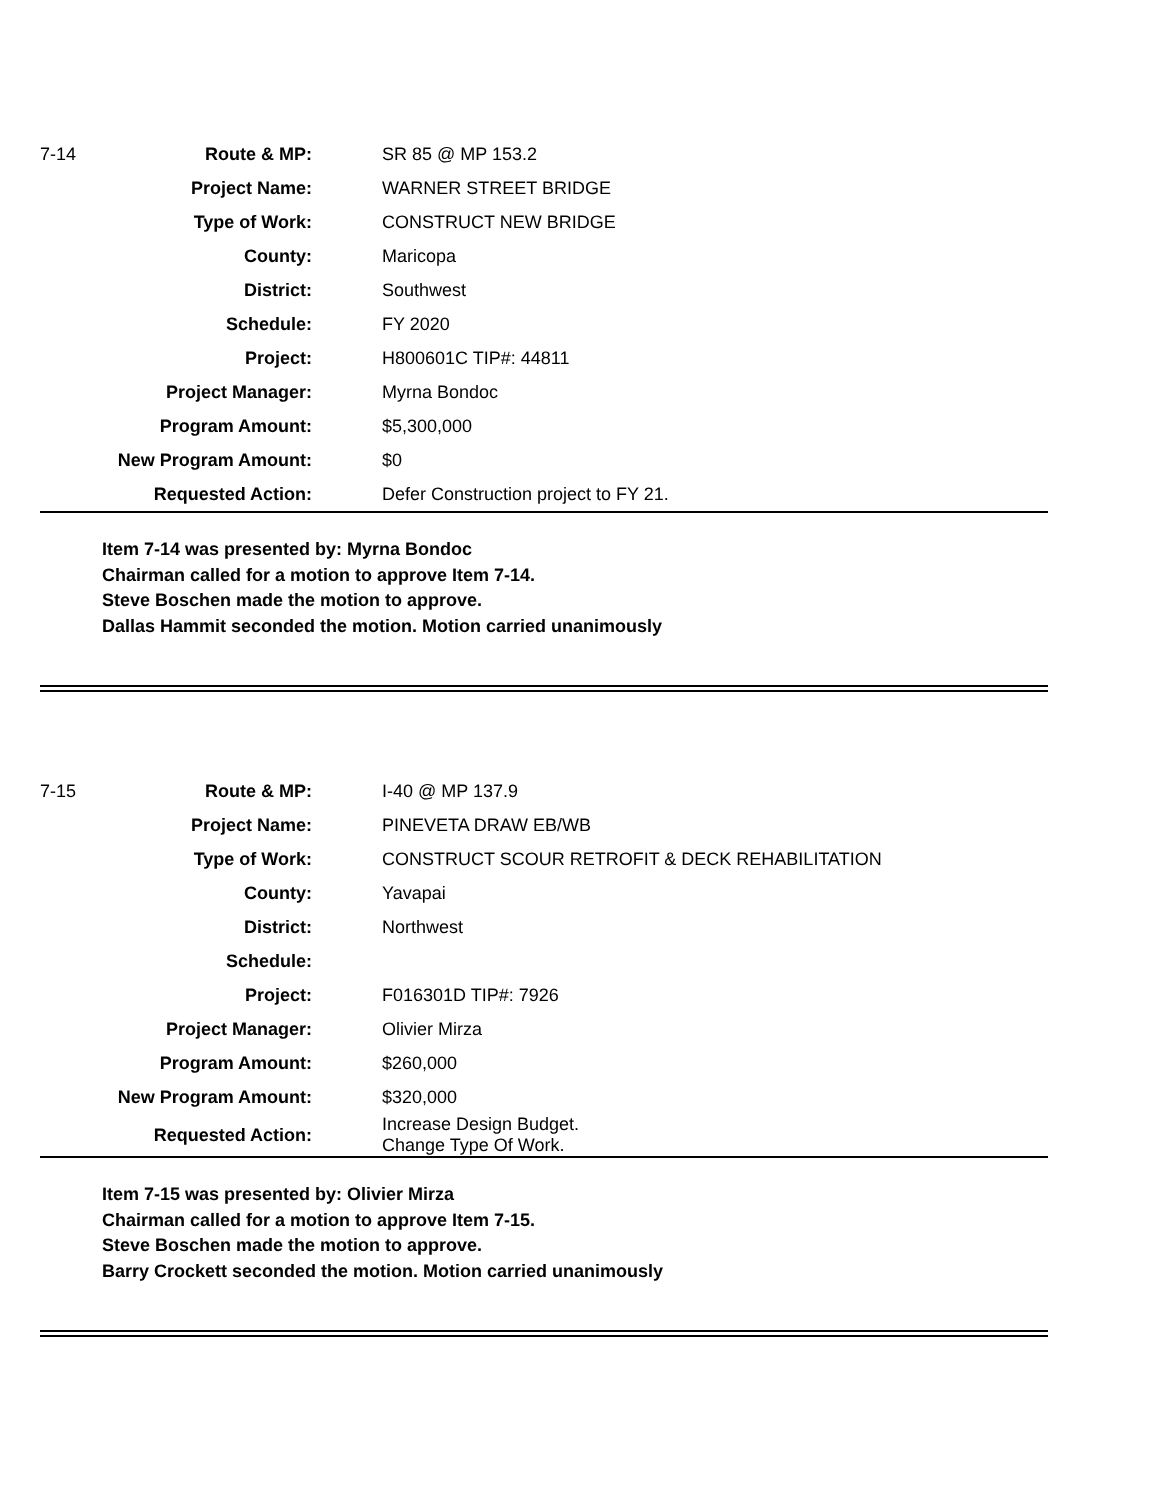| 7-14 | Route & MP: | SR 85 @ MP 153.2 |
| | Project Name: | WARNER STREET BRIDGE |
| | Type of Work: | CONSTRUCT NEW BRIDGE |
| | County: | Maricopa |
| | District: | Southwest |
| | Schedule: | FY 2020 |
| | Project: | H800601C TIP#: 44811 |
| | Project Manager: | Myrna Bondoc |
| | Program Amount: | $5,300,000 |
| | New Program Amount: | $0 |
| | Requested Action: | Defer Construction project to FY 21. |
Item 7-14 was presented by: Myrna Bondoc
Chairman called for a motion to approve Item 7-14.
Steve Boschen made the motion to approve.
Dallas Hammit seconded the motion. Motion carried unanimously
| 7-15 | Route & MP: | I-40 @ MP 137.9 |
| | Project Name: | PINEVETA DRAW EB/WB |
| | Type of Work: | CONSTRUCT SCOUR RETROFIT & DECK REHABILITATION |
| | County: | Yavapai |
| | District: | Northwest |
| | Schedule: | |
| | Project: | F016301D TIP#: 7926 |
| | Project Manager: | Olivier Mirza |
| | Program Amount: | $260,000 |
| | New Program Amount: | $320,000 |
| | Requested Action: | Increase Design Budget. Change Type Of Work. |
Item 7-15 was presented by: Olivier Mirza
Chairman called for a motion to approve Item 7-15.
Steve Boschen made the motion to approve.
Barry Crockett seconded the motion. Motion carried unanimously